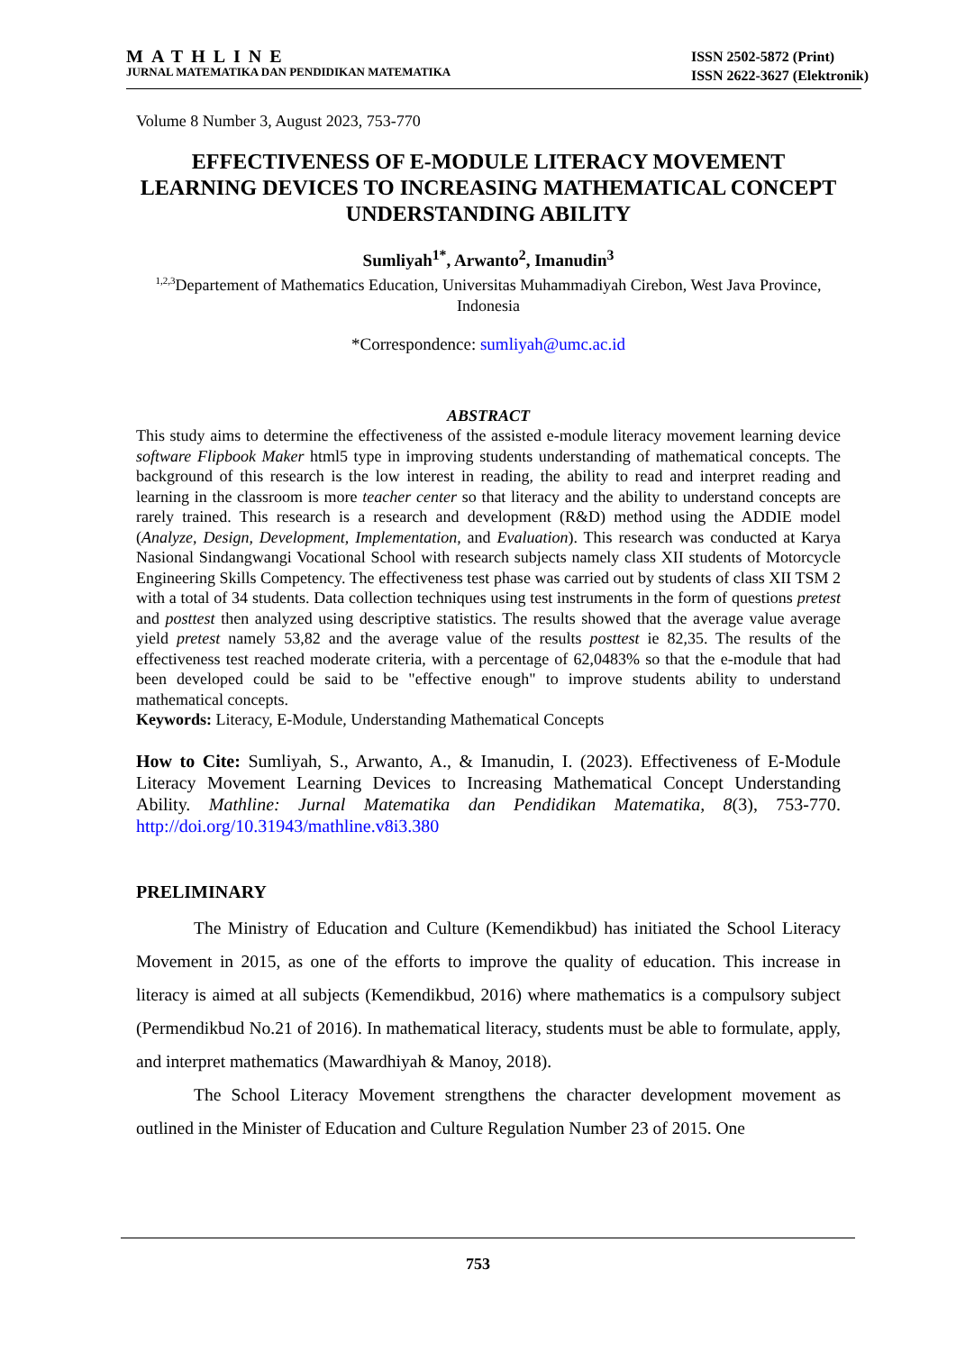MATHLINE
JURNAL MATEMATIKA DAN PENDIDIKAN MATEMATIKA
ISSN 2502-5872 (Print)
ISSN 2622-3627 (Elektronik)
Volume 8 Number 3, August 2023, 753-770
EFFECTIVENESS OF E-MODULE LITERACY MOVEMENT LEARNING DEVICES TO INCREASING MATHEMATICAL CONCEPT UNDERSTANDING ABILITY
Sumliyah<sup>1*</sup>, Arwanto<sup>2</sup>, Imanudin<sup>3</sup>
<sup>1,2,3</sup>Departement of Mathematics Education, Universitas Muhammadiyah Cirebon, West Java Province, Indonesia
*Correspondence: sumliyah@umc.ac.id
ABSTRACT
This study aims to determine the effectiveness of the assisted e-module literacy movement learning device software Flipbook Maker html5 type in improving students understanding of mathematical concepts. The background of this research is the low interest in reading, the ability to read and interpret reading and learning in the classroom is more teacher center so that literacy and the ability to understand concepts are rarely trained. This research is a research and development (R&D) method using the ADDIE model (Analyze, Design, Development, Implementation, and Evaluation). This research was conducted at Karya Nasional Sindangwangi Vocational School with research subjects namely class XII students of Motorcycle Engineering Skills Competency. The effectiveness test phase was carried out by students of class XII TSM 2 with a total of 34 students. Data collection techniques using test instruments in the form of questions pretest and posttest then analyzed using descriptive statistics. The results showed that the average value average yield pretest namely 53,82 and the average value of the results posttest ie 82,35. The results of the effectiveness test reached moderate criteria, with a percentage of 62,0483% so that the e-module that had been developed could be said to be "effective enough" to improve students ability to understand mathematical concepts.
Keywords: Literacy, E-Module, Understanding Mathematical Concepts
How to Cite: Sumliyah, S., Arwanto, A., & Imanudin, I. (2023). Effectiveness of E-Module Literacy Movement Learning Devices to Increasing Mathematical Concept Understanding Ability. Mathline: Jurnal Matematika dan Pendidikan Matematika, 8(3), 753-770. http://doi.org/10.31943/mathline.v8i3.380
PRELIMINARY
The Ministry of Education and Culture (Kemendikbud) has initiated the School Literacy Movement in 2015, as one of the efforts to improve the quality of education. This increase in literacy is aimed at all subjects (Kemendikbud, 2016) where mathematics is a compulsory subject (Permendikbud No.21 of 2016). In mathematical literacy, students must be able to formulate, apply, and interpret mathematics (Mawardhiyah & Manoy, 2018).
The School Literacy Movement strengthens the character development movement as outlined in the Minister of Education and Culture Regulation Number 23 of 2015. One
753